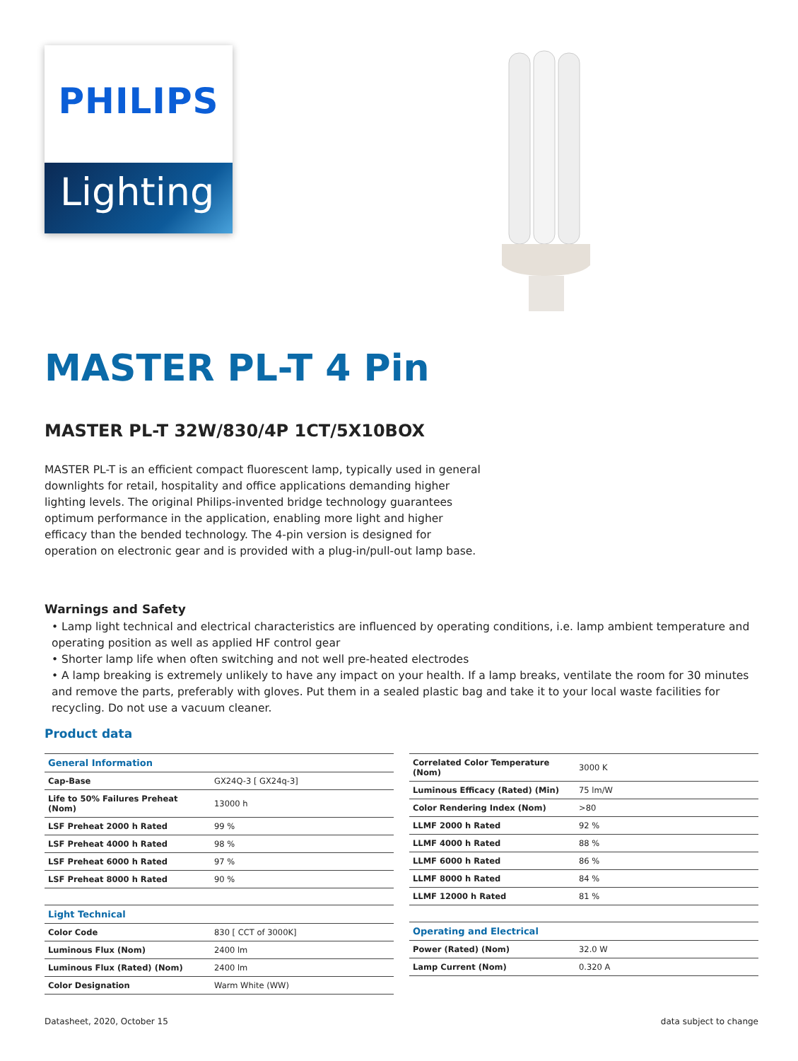PHILIPS
Lighting
MASTER PL-T 4 Pin
MASTER PL-T 32W/830/4P 1CT/5X10BOX
MASTER PL-T is an efficient compact fluorescent lamp, typically used in general downlights for retail, hospitality and office applications demanding higher lighting levels. The original Philips-invented bridge technology guarantees optimum performance in the application, enabling more light and higher efficacy than the bended technology. The 4-pin version is designed for operation on electronic gear and is provided with a plug-in/pull-out lamp base.
Warnings and Safety
• Lamp light technical and electrical characteristics are influenced by operating conditions, i.e. lamp ambient temperature and operating position as well as applied HF control gear
• Shorter lamp life when often switching and not well pre-heated electrodes
• A lamp breaking is extremely unlikely to have any impact on your health. If a lamp breaks, ventilate the room for 30 minutes and remove the parts, preferably with gloves. Put them in a sealed plastic bag and take it to your local waste facilities for recycling. Do not use a vacuum cleaner.
Product data
| General Information | |
| --- | --- |
| Cap-Base | GX24Q-3 [ GX24q-3] |
| Life to 50% Failures Preheat (Nom) | 13000 h |
| LSF Preheat 2000 h Rated | 99 % |
| LSF Preheat 4000 h Rated | 98 % |
| LSF Preheat 6000 h Rated | 97 % |
| LSF Preheat 8000 h Rated | 90 % |
| Light Technical | |
| Color Code | 830 [ CCT of 3000K] |
| Luminous Flux (Nom) | 2400 lm |
| Luminous Flux (Rated) (Nom) | 2400 lm |
| Color Designation | Warm White (WW) |
| Correlated Color Temperature (Nom) | 3000 K |
| Luminous Efficacy (Rated) (Min) | 75 lm/W |
| Color Rendering Index (Nom) | >80 |
| LLMF 2000 h Rated | 92 % |
| LLMF 4000 h Rated | 88 % |
| LLMF 6000 h Rated | 86 % |
| LLMF 8000 h Rated | 84 % |
| LLMF 12000 h Rated | 81 % |
| Operating and Electrical | |
| Power (Rated) (Nom) | 32.0 W |
| Lamp Current (Nom) | 0.320 A |
Datasheet, 2020, October 15 data subject to change